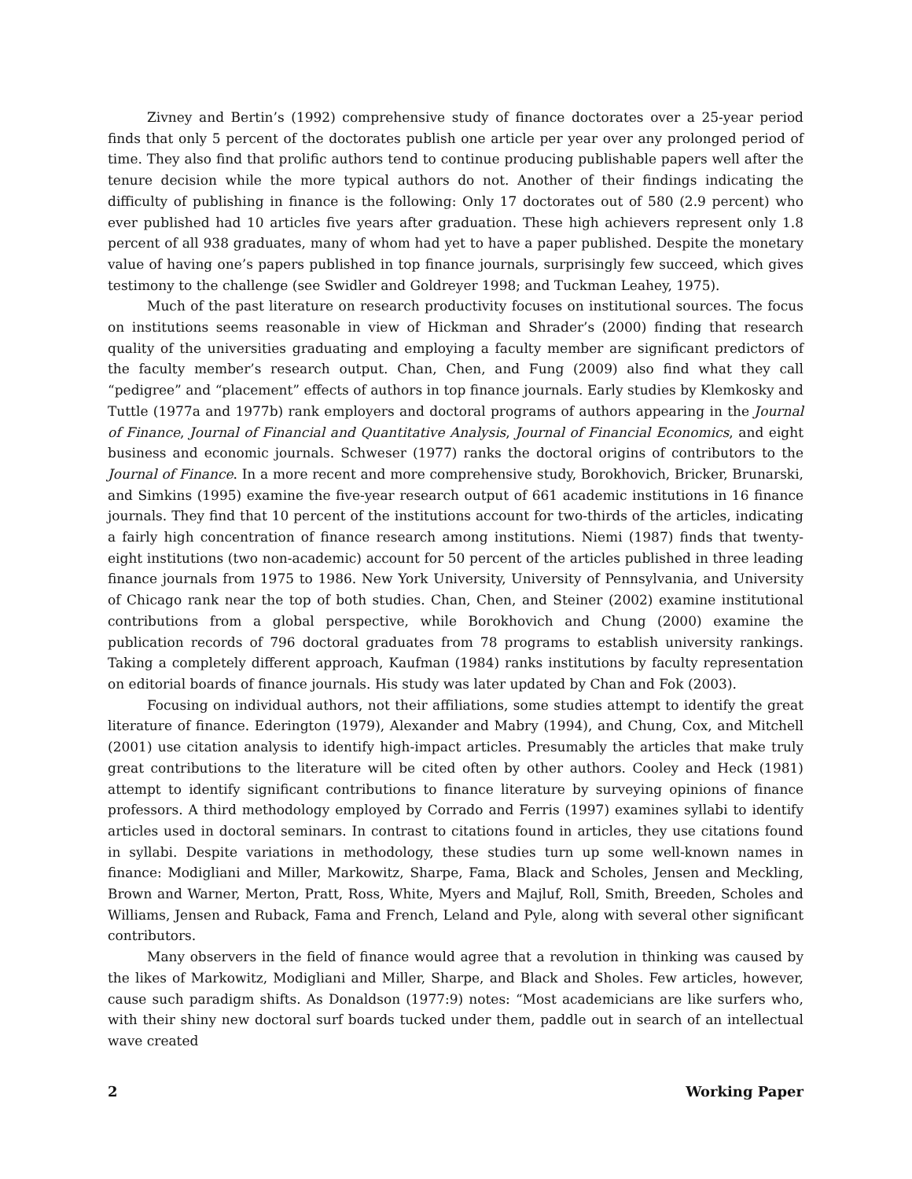Zivney and Bertin’s (1992) comprehensive study of finance doctorates over a 25-year period finds that only 5 percent of the doctorates publish one article per year over any prolonged period of time. They also find that prolific authors tend to continue producing publishable papers well after the tenure decision while the more typical authors do not. Another of their findings indicating the difficulty of publishing in finance is the following: Only 17 doctorates out of 580 (2.9 percent) who ever published had 10 articles five years after graduation. These high achievers represent only 1.8 percent of all 938 graduates, many of whom had yet to have a paper published. Despite the monetary value of having one’s papers published in top finance journals, surprisingly few succeed, which gives testimony to the challenge (see Swidler and Goldreyer 1998; and Tuckman Leahey, 1975).
Much of the past literature on research productivity focuses on institutional sources. The focus on institutions seems reasonable in view of Hickman and Shrader’s (2000) finding that research quality of the universities graduating and employing a faculty member are significant predictors of the faculty member’s research output. Chan, Chen, and Fung (2009) also find what they call “pedigree” and “placement” effects of authors in top finance journals. Early studies by Klemkosky and Tuttle (1977a and 1977b) rank employers and doctoral programs of authors appearing in the Journal of Finance, Journal of Financial and Quantitative Analysis, Journal of Financial Economics, and eight business and economic journals. Schweser (1977) ranks the doctoral origins of contributors to the Journal of Finance. In a more recent and more comprehensive study, Borokhovich, Bricker, Brunarski, and Simkins (1995) examine the five-year research output of 661 academic institutions in 16 finance journals. They find that 10 percent of the institutions account for two-thirds of the articles, indicating a fairly high concentration of finance research among institutions. Niemi (1987) finds that twenty-eight institutions (two non-academic) account for 50 percent of the articles published in three leading finance journals from 1975 to 1986. New York University, University of Pennsylvania, and University of Chicago rank near the top of both studies. Chan, Chen, and Steiner (2002) examine institutional contributions from a global perspective, while Borokhovich and Chung (2000) examine the publication records of 796 doctoral graduates from 78 programs to establish university rankings. Taking a completely different approach, Kaufman (1984) ranks institutions by faculty representation on editorial boards of finance journals. His study was later updated by Chan and Fok (2003).
Focusing on individual authors, not their affiliations, some studies attempt to identify the great literature of finance. Ederington (1979), Alexander and Mabry (1994), and Chung, Cox, and Mitchell (2001) use citation analysis to identify high-impact articles. Presumably the articles that make truly great contributions to the literature will be cited often by other authors. Cooley and Heck (1981) attempt to identify significant contributions to finance literature by surveying opinions of finance professors. A third methodology employed by Corrado and Ferris (1997) examines syllabi to identify articles used in doctoral seminars. In contrast to citations found in articles, they use citations found in syllabi. Despite variations in methodology, these studies turn up some well-known names in finance: Modigliani and Miller, Markowitz, Sharpe, Fama, Black and Scholes, Jensen and Meckling, Brown and Warner, Merton, Pratt, Ross, White, Myers and Majluf, Roll, Smith, Breeden, Scholes and Williams, Jensen and Ruback, Fama and French, Leland and Pyle, along with several other significant contributors.
Many observers in the field of finance would agree that a revolution in thinking was caused by the likes of Markowitz, Modigliani and Miller, Sharpe, and Black and Sholes. Few articles, however, cause such paradigm shifts. As Donaldson (1977:9) notes: “Most academicians are like surfers who, with their shiny new doctoral surf boards tucked under them, paddle out in search of an intellectual wave created
2 Working Paper